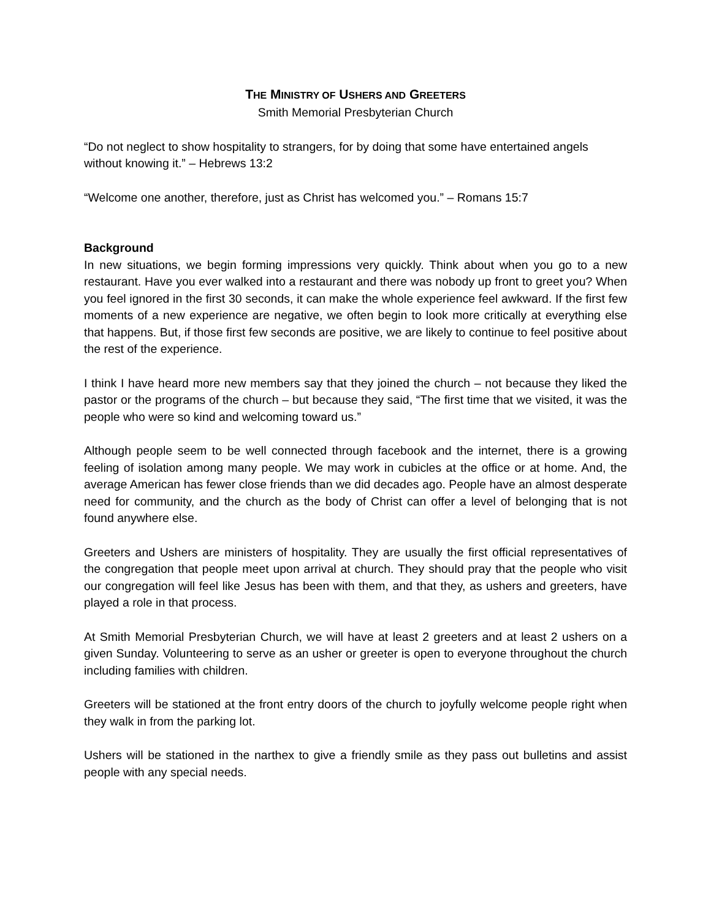THE MINISTRY OF USHERS AND GREETERS
Smith Memorial Presbyterian Church
“Do not neglect to show hospitality to strangers, for by doing that some have entertained angels without knowing it.” – Hebrews 13:2
“Welcome one another, therefore, just as Christ has welcomed you.” – Romans 15:7
Background
In new situations, we begin forming impressions very quickly. Think about when you go to a new restaurant. Have you ever walked into a restaurant and there was nobody up front to greet you? When you feel ignored in the first 30 seconds, it can make the whole experience feel awkward. If the first few moments of a new experience are negative, we often begin to look more critically at everything else that happens. But, if those first few seconds are positive, we are likely to continue to feel positive about the rest of the experience.
I think I have heard more new members say that they joined the church – not because they liked the pastor or the programs of the church – but because they said, “The first time that we visited, it was the people who were so kind and welcoming toward us.”
Although people seem to be well connected through facebook and the internet, there is a growing feeling of isolation among many people. We may work in cubicles at the office or at home. And, the average American has fewer close friends than we did decades ago. People have an almost desperate need for community, and the church as the body of Christ can offer a level of belonging that is not found anywhere else.
Greeters and Ushers are ministers of hospitality. They are usually the first official representatives of the congregation that people meet upon arrival at church. They should pray that the people who visit our congregation will feel like Jesus has been with them, and that they, as ushers and greeters, have played a role in that process.
At Smith Memorial Presbyterian Church, we will have at least 2 greeters and at least 2 ushers on a given Sunday. Volunteering to serve as an usher or greeter is open to everyone throughout the church including families with children.
Greeters will be stationed at the front entry doors of the church to joyfully welcome people right when they walk in from the parking lot.
Ushers will be stationed in the narthex to give a friendly smile as they pass out bulletins and assist people with any special needs.